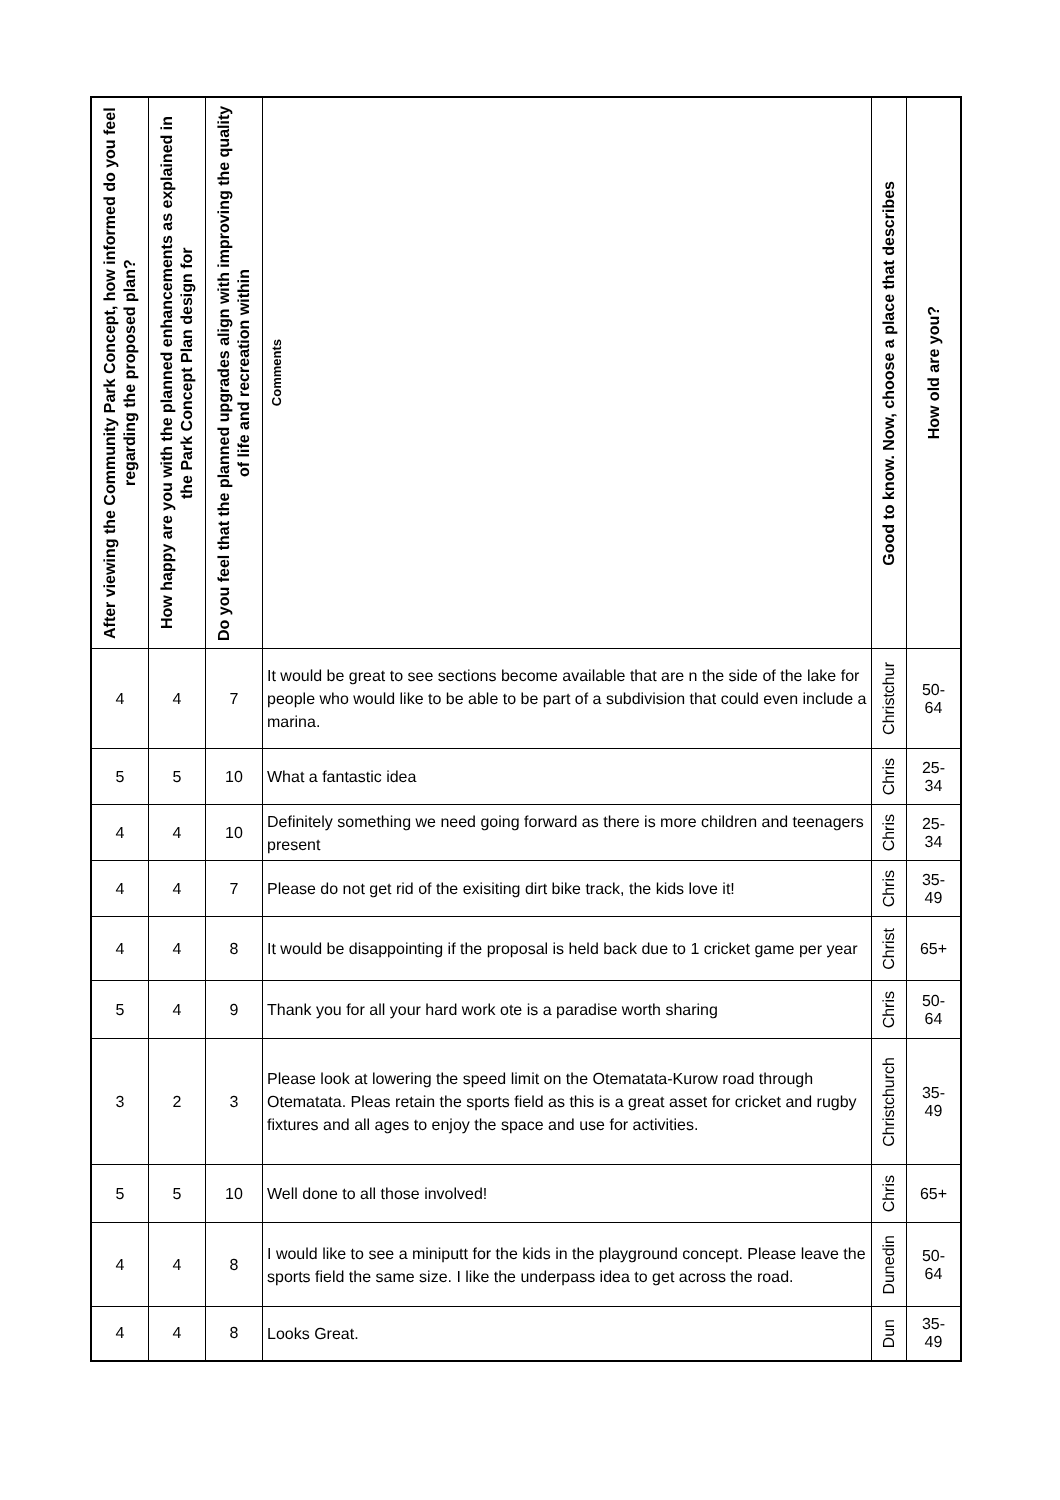| After viewing the Community Park Concept, how informed do you feel regarding the proposed plan? | How happy are you with the planned enhancements as explained in the Park Concept Plan design for | Do you feel that the planned upgrades align with improving the quality of life and recreation within | Comments | Good to know. Now, choose a place that describes | How old are you? |
| --- | --- | --- | --- | --- | --- |
| 4 | 4 | 7 | It would be great to see sections become available that are n the side of the lake for people who would like to be able to be part of a subdivision that could even include a marina. | Christchur | 50- 64 |
| 5 | 5 | 10 | What a fantastic idea | Chris | 25- 34 |
| 4 | 4 | 10 | Definitely something we need going forward as there is more children and teenagers present | Chris | 25- 34 |
| 4 | 4 | 7 | Please do not get rid of the exisiting dirt bike track, the kids love it! | Chris | 35- 49 |
| 4 | 4 | 8 | It would be disappointing if the proposal is held back due to 1 cricket game per year | Christ | 65+ |
| 5 | 4 | 9 | Thank you for all your hard work ote is a paradise worth sharing | Chris | 50- 64 |
| 3 | 2 | 3 | Please look at lowering the speed limit on the Otematata-Kurow road through Otematata. Pleas retain the sports field as this is a great asset for cricket and rugby fixtures and all ages to enjoy the space and use for activities. | Christchurch | 35- 49 |
| 5 | 5 | 10 | Well done to all those involved! | Chris | 65+ |
| 4 | 4 | 8 | I would like to see a miniputt for the kids in the playground concept. Please leave the sports field the same size. I like the underpass idea to get across the road. | Dunedin | 50- 64 |
| 4 | 4 | 8 | Looks Great. | Dun | 35- 49 |